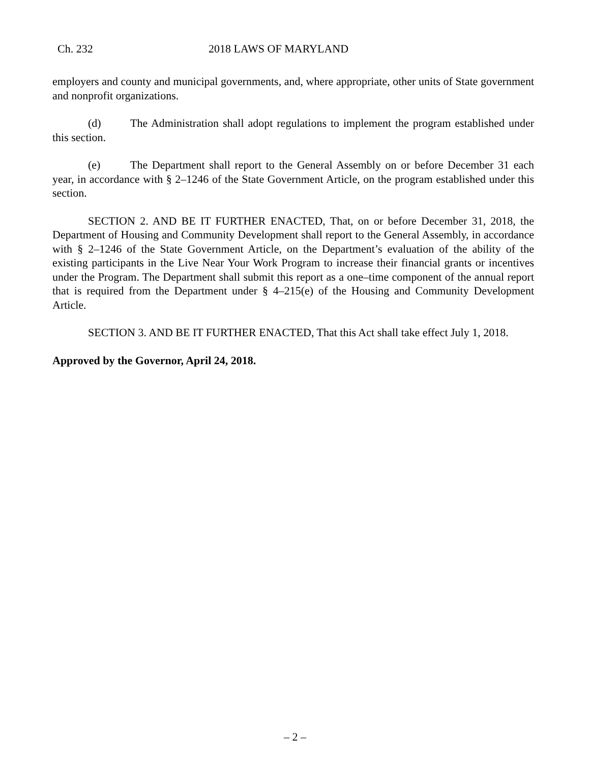Ch. 232 2018 LAWS OF MARYLAND
employers and county and municipal governments, and, where appropriate, other units of State government and nonprofit organizations.
(d) The Administration shall adopt regulations to implement the program established under this section.
(e) The Department shall report to the General Assembly on or before December 31 each year, in accordance with § 2–1246 of the State Government Article, on the program established under this section.
SECTION 2. AND BE IT FURTHER ENACTED, That, on or before December 31, 2018, the Department of Housing and Community Development shall report to the General Assembly, in accordance with § 2–1246 of the State Government Article, on the Department’s evaluation of the ability of the existing participants in the Live Near Your Work Program to increase their financial grants or incentives under the Program. The Department shall submit this report as a one–time component of the annual report that is required from the Department under § 4–215(e) of the Housing and Community Development Article.
SECTION 3. AND BE IT FURTHER ENACTED, That this Act shall take effect July 1, 2018.
Approved by the Governor, April 24, 2018.
– 2 –